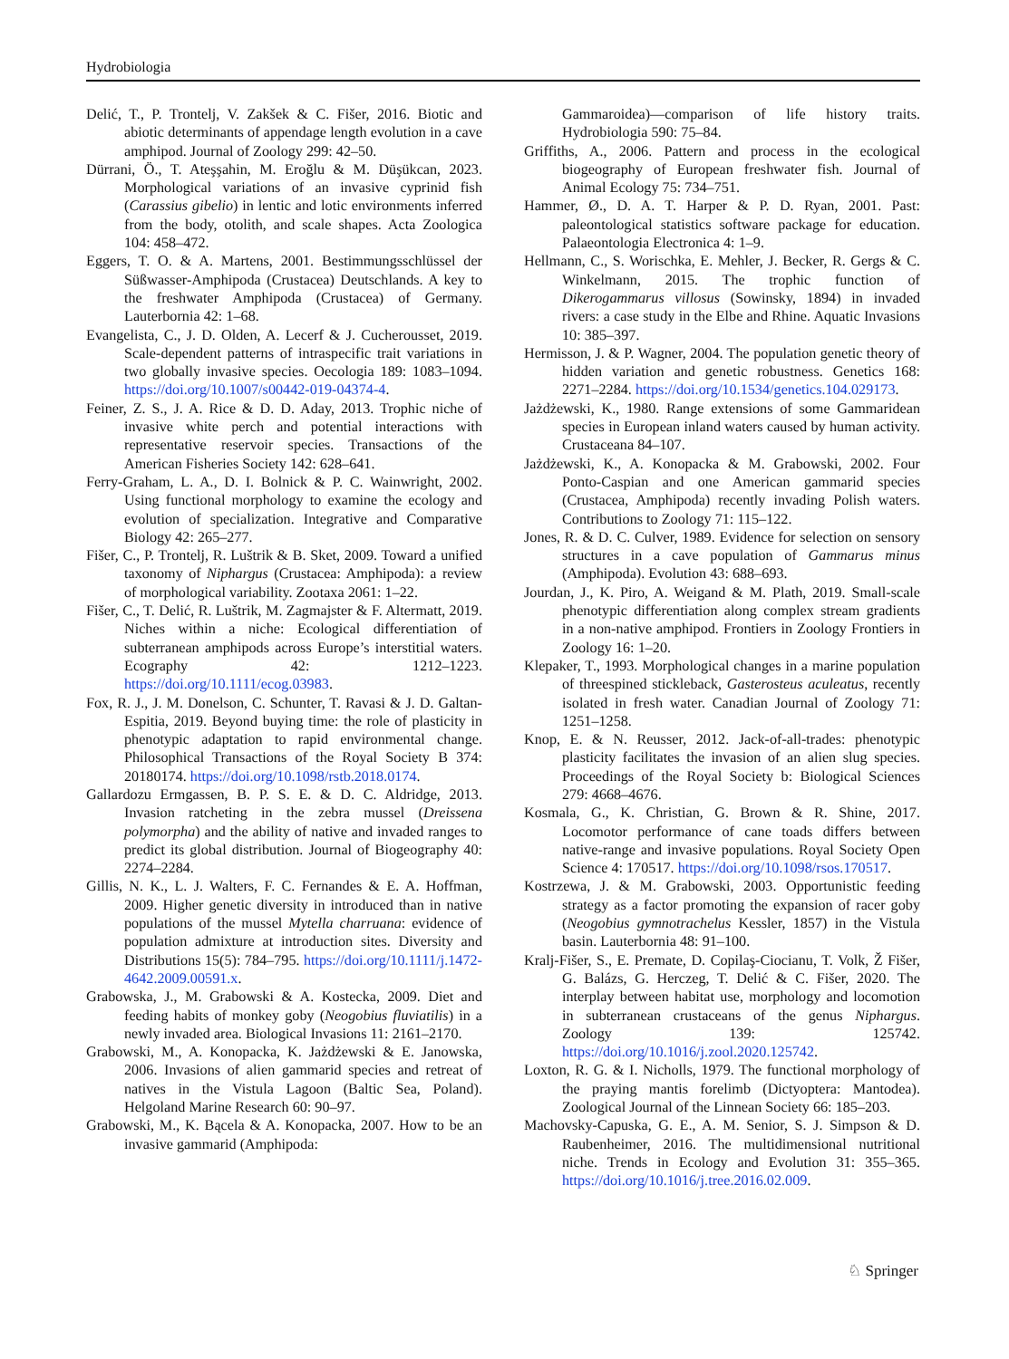Hydrobiologia
Delić, T., P. Trontelj, V. Zakšek & C. Fišer, 2016. Biotic and abiotic determinants of appendage length evolution in a cave amphipod. Journal of Zoology 299: 42–50.
Dürrani, Ö., T. Ateşşahin, M. Eroğlu & M. Düşükcan, 2023. Morphological variations of an invasive cyprinid fish (Carassius gibelio) in lentic and lotic environments inferred from the body, otolith, and scale shapes. Acta Zoologica 104: 458–472.
Eggers, T. O. & A. Martens, 2001. Bestimmungsschlüssel der Süßwasser-Amphipoda (Crustacea) Deutschlands. A key to the freshwater Amphipoda (Crustacea) of Germany. Lauterbornia 42: 1–68.
Evangelista, C., J. D. Olden, A. Lecerf & J. Cucherousset, 2019. Scale-dependent patterns of intraspecific trait variations in two globally invasive species. Oecologia 189: 1083–1094. https://doi.org/10.1007/s00442-019-04374-4.
Feiner, Z. S., J. A. Rice & D. D. Aday, 2013. Trophic niche of invasive white perch and potential interactions with representative reservoir species. Transactions of the American Fisheries Society 142: 628–641.
Ferry-Graham, L. A., D. I. Bolnick & P. C. Wainwright, 2002. Using functional morphology to examine the ecology and evolution of specialization. Integrative and Comparative Biology 42: 265–277.
Fišer, C., P. Trontelj, R. Luštrik & B. Sket, 2009. Toward a unified taxonomy of Niphargus (Crustacea: Amphipoda): a review of morphological variability. Zootaxa 2061: 1–22.
Fišer, C., T. Delić, R. Luštrik, M. Zagmajster & F. Altermatt, 2019. Niches within a niche: Ecological differentiation of subterranean amphipods across Europe’s interstitial waters. Ecography 42: 1212–1223. https://doi.org/10.1111/ecog.03983.
Fox, R. J., J. M. Donelson, C. Schunter, T. Ravasi & J. D. Galtan-Espitia, 2019. Beyond buying time: the role of plasticity in phenotypic adaptation to rapid environmental change. Philosophical Transactions of the Royal Society B 374: 20180174. https://doi.org/10.1098/rstb.2018.0174.
Gallardozu Ermgassen, B. P. S. E. & D. C. Aldridge, 2013. Invasion ratcheting in the zebra mussel (Dreissena polymorpha) and the ability of native and invaded ranges to predict its global distribution. Journal of Biogeography 40: 2274–2284.
Gillis, N. K., L. J. Walters, F. C. Fernandes & E. A. Hoffman, 2009. Higher genetic diversity in introduced than in native populations of the mussel Mytella charruana: evidence of population admixture at introduction sites. Diversity and Distributions 15(5): 784–795. https://doi.org/10.1111/j.1472-4642.2009.00591.x.
Grabowska, J., M. Grabowski & A. Kostecka, 2009. Diet and feeding habits of monkey goby (Neogobius fluviatilis) in a newly invaded area. Biological Invasions 11: 2161–2170.
Grabowski, M., A. Konopacka, K. Jażdżewski & E. Janowska, 2006. Invasions of alien gammarid species and retreat of natives in the Vistula Lagoon (Baltic Sea, Poland). Helgoland Marine Research 60: 90–97.
Grabowski, M., K. Bącela & A. Konopacka, 2007. How to be an invasive gammarid (Amphipoda:
Gammaroidea)—comparison of life history traits. Hydrobiologia 590: 75–84.
Griffiths, A., 2006. Pattern and process in the ecological biogeography of European freshwater fish. Journal of Animal Ecology 75: 734–751.
Hammer, Ø., D. A. T. Harper & P. D. Ryan, 2001. Past: paleontological statistics software package for education. Palaeontologia Electronica 4: 1–9.
Hellmann, C., S. Worischka, E. Mehler, J. Becker, R. Gergs & C. Winkelmann, 2015. The trophic function of Dikerogammarus villosus (Sowinsky, 1894) in invaded rivers: a case study in the Elbe and Rhine. Aquatic Invasions 10: 385–397.
Hermisson, J. & P. Wagner, 2004. The population genetic theory of hidden variation and genetic robustness. Genetics 168: 2271–2284. https://doi.org/10.1534/genetics.104.029173.
Jażdżewski, K., 1980. Range extensions of some Gammaridean species in European inland waters caused by human activity. Crustaceana 84–107.
Jażdżewski, K., A. Konopacka & M. Grabowski, 2002. Four Ponto-Caspian and one American gammarid species (Crustacea, Amphipoda) recently invading Polish waters. Contributions to Zoology 71: 115–122.
Jones, R. & D. C. Culver, 1989. Evidence for selection on sensory structures in a cave population of Gammarus minus (Amphipoda). Evolution 43: 688–693.
Jourdan, J., K. Piro, A. Weigand & M. Plath, 2019. Small-scale phenotypic differentiation along complex stream gradients in a non-native amphipod. Frontiers in Zoology Frontiers in Zoology 16: 1–20.
Klepaker, T., 1993. Morphological changes in a marine population of threespined stickleback, Gasterosteus aculeatus, recently isolated in fresh water. Canadian Journal of Zoology 71: 1251–1258.
Knop, E. & N. Reusser, 2012. Jack-of-all-trades: phenotypic plasticity facilitates the invasion of an alien slug species. Proceedings of the Royal Society b: Biological Sciences 279: 4668–4676.
Kosmala, G., K. Christian, G. Brown & R. Shine, 2017. Locomotor performance of cane toads differs between native-range and invasive populations. Royal Society Open Science 4: 170517. https://doi.org/10.1098/rsos.170517.
Kostrzewa, J. & M. Grabowski, 2003. Opportunistic feeding strategy as a factor promoting the expansion of racer goby (Neogobius gymnotrachelus Kessler, 1857) in the Vistula basin. Lauterbornia 48: 91–100.
Kralj-Fišer, S., E. Premate, D. Copilaş-Ciocianu, T. Volk, Ž Fišer, G. Balázs, G. Herczeg, T. Delić & C. Fišer, 2020. The interplay between habitat use, morphology and locomotion in subterranean crustaceans of the genus Niphargus. Zoology 139: 125742. https://doi.org/10.1016/j.zool.2020.125742.
Loxton, R. G. & I. Nicholls, 1979. The functional morphology of the praying mantis forelimb (Dictyoptera: Mantodea). Zoological Journal of the Linnean Society 66: 185–203.
Machovsky-Capuska, G. E., A. M. Senior, S. J. Simpson & D. Raubenheimer, 2016. The multidimensional nutritional niche. Trends in Ecology and Evolution 31: 355–365. https://doi.org/10.1016/j.tree.2016.02.009.
♘ Springer